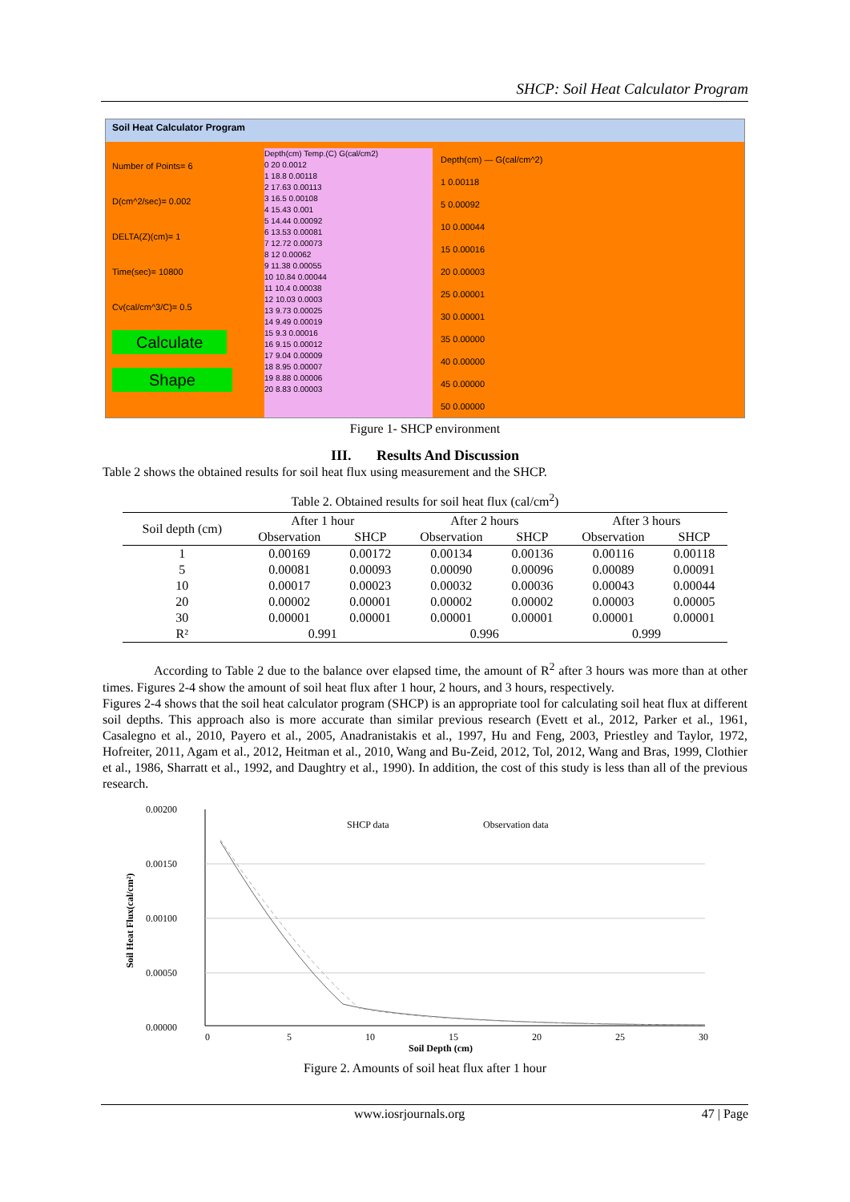SHCP: Soil Heat Calculator Program
Soil Heat Calculator Program
Number of Points= 6
D(cm^2/sec)= 0.002
DELTA(Z)(cm)= 1
Time(sec)= 10800
Cv(cal/cm^3/C)= 0.5
Calculate
Shape
Depth(cm) Temp.(C) G(cal/cm2)
0 20 0.0012
1 18.8 0.00118
2 17.63 0.00113
3 16.5 0.00108
4 15.43 0.001
5 14.44 0.00092
6 13.53 0.00081
7 12.72 0.00073
8 12 0.00062
9 11.38 0.00055
10 10.84 0.00044
11 10.4 0.00038
12 10.03 0.0003
13 9.73 0.00025
14 9.49 0.00019
15 9.3 0.00016
16 9.15 0.00012
17 9.04 0.00009
18 8.95 0.00007
19 8.88 0.00006
20 8.83 0.00003
Depth(cm) — G(cal/cm^2)
1 0.00118
5 0.00092
10 0.00044
15 0.00016
20 0.00003
25 0.00001
30 0.00001
35 0.00000
40 0.00000
45 0.00000
50 0.00000
Figure 1- SHCP environment
III. Results And Discussion
Table 2 shows the obtained results for soil heat flux using measurement and the SHCP.
Table 2. Obtained results for soil heat flux (cal/cm<sup>2</sup>)
| Soil depth (cm) | After 1 hour | | After 2 hours | | After 3 hours | |
| --- | --- | --- | --- | --- | --- | --- |
| | Observation | SHCP | Observation | SHCP | Observation | SHCP |
| 1 | 0.00169 | 0.00172 | 0.00134 | 0.00136 | 0.00116 | 0.00118 |
| 5 | 0.00081 | 0.00093 | 0.00090 | 0.00096 | 0.00089 | 0.00091 |
| 10 | 0.00017 | 0.00023 | 0.00032 | 0.00036 | 0.00043 | 0.00044 |
| 20 | 0.00002 | 0.00001 | 0.00002 | 0.00002 | 0.00003 | 0.00005 |
| 30 | 0.00001 | 0.00001 | 0.00001 | 0.00001 | 0.00001 | 0.00001 |
| R² | 0.991 | | 0.996 | | 0.999 | |
According to Table 2 due to the balance over elapsed time, the amount of R<sup>2</sup> after 3 hours was more than at other times. Figures 2-4 show the amount of soil heat flux after 1 hour, 2 hours, and 3 hours, respectively.
Figures 2-4 shows that the soil heat calculator program (SHCP) is an appropriate tool for calculating soil heat flux at different soil depths. This approach also is more accurate than similar previous research (Evett et al., 2012, Parker et al., 1961, Casalegno et al., 2010, Payero et al., 2005, Anadranistakis et al., 1997, Hu and Feng, 2003, Priestley and Taylor, 1972, Hofreiter, 2011, Agam et al., 2012, Heitman et al., 2010, Wang and Bu-Zeid, 2012, Tol, 2012, Wang and Bras, 1999, Clothier et al., 1986, Sharratt et al., 1992, and Daughtry et al., 1990). In addition, the cost of this study is less than all of the previous research.
0.00200
0.00150
0.00100
0.00050
0.00000
SHCP data
Observation data
0
5
10
15
20
25
30
Soil Depth (cm)
Soil Heat Flux(cal/cm²)
Figure 2. Amounts of soil heat flux after 1 hour
www.iosrjournals.org 47 | Page